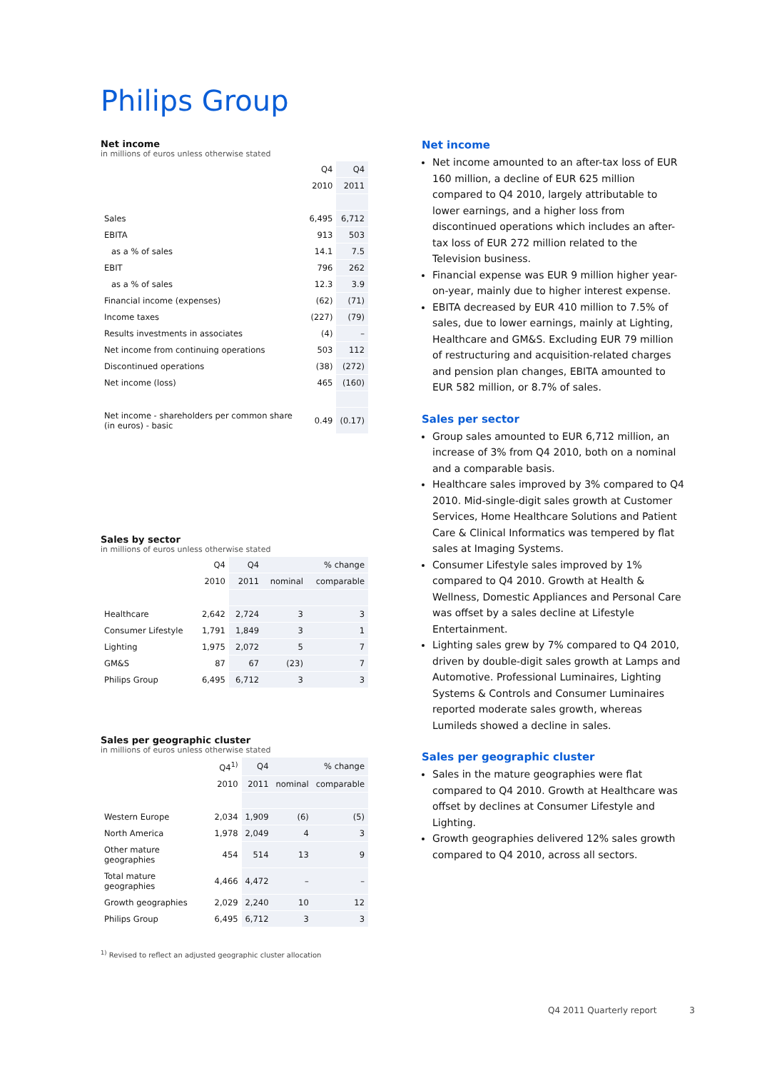Philips Group
Net income
in millions of euros unless otherwise stated
| | Q4 | Q4 |
| --- | --- | --- |
| | 2010 | 2011 |
| Sales | 6,495 | 6,712 |
| EBITA | 913 | 503 |
| as a % of sales | 14.1 | 7.5 |
| EBIT | 796 | 262 |
| as a % of sales | 12.3 | 3.9 |
| Financial income (expenses) | (62) | (71) |
| Income taxes | (227) | (79) |
| Results investments in associates | (4) | – |
| Net income from continuing operations | 503 | 112 |
| Discontinued operations | (38) | (272) |
| Net income (loss) | 465 | (160) |
| Net income - shareholders per common share (in euros) - basic | 0.49 | (0.17) |
Sales by sector
in millions of euros unless otherwise stated
| | Q4 | Q4 | % change | |
| --- | --- | --- | --- | --- |
| | 2010 | 2011 | nominal | comparable |
| Healthcare | 2,642 | 2,724 | 3 | 3 |
| Consumer Lifestyle | 1,791 | 1,849 | 3 | 1 |
| Lighting | 1,975 | 2,072 | 5 | 7 |
| GM&S | 87 | 67 | (23) | 7 |
| Philips Group | 6,495 | 6,712 | 3 | 3 |
Sales per geographic cluster
in millions of euros unless otherwise stated
| | Q4<sup>1)</sup> | Q4 | % change | |
| --- | --- | --- | --- | --- |
| | 2010 | 2011 | nominal | comparable |
| Western Europe | 2,034 | 1,909 | (6) | (5) |
| North America | 1,978 | 2,049 | 4 | 3 |
| Other mature geographies | 454 | 514 | 13 | 9 |
| Total mature geographies | 4,466 | 4,472 | – | – |
| Growth geographies | 2,029 | 2,240 | 10 | 12 |
| Philips Group | 6,495 | 6,712 | 3 | 3 |
<sup>1)</sup> Revised to reflect an adjusted geographic cluster allocation
Net income
Net income amounted to an after-tax loss of EUR 160 million, a decline of EUR 625 million compared to Q4 2010, largely attributable to lower earnings, and a higher loss from discontinued operations which includes an after-tax loss of EUR 272 million related to the Television business.
Financial expense was EUR 9 million higher year-on-year, mainly due to higher interest expense.
EBITA decreased by EUR 410 million to 7.5% of sales, due to lower earnings, mainly at Lighting, Healthcare and GM&S. Excluding EUR 79 million of restructuring and acquisition-related charges and pension plan changes, EBITA amounted to EUR 582 million, or 8.7% of sales.
Sales per sector
Group sales amounted to EUR 6,712 million, an increase of 3% from Q4 2010, both on a nominal and a comparable basis.
Healthcare sales improved by 3% compared to Q4 2010. Mid-single-digit sales growth at Customer Services, Home Healthcare Solutions and Patient Care & Clinical Informatics was tempered by flat sales at Imaging Systems.
Consumer Lifestyle sales improved by 1% compared to Q4 2010. Growth at Health & Wellness, Domestic Appliances and Personal Care was offset by a sales decline at Lifestyle Entertainment.
Lighting sales grew by 7% compared to Q4 2010, driven by double-digit sales growth at Lamps and Automotive. Professional Luminaires, Lighting Systems & Controls and Consumer Luminaires reported moderate sales growth, whereas Lumileds showed a decline in sales.
Sales per geographic cluster
Sales in the mature geographies were flat compared to Q4 2010. Growth at Healthcare was offset by declines at Consumer Lifestyle and Lighting.
Growth geographies delivered 12% sales growth compared to Q4 2010, across all sectors.
Q4 2011 Quarterly report 3